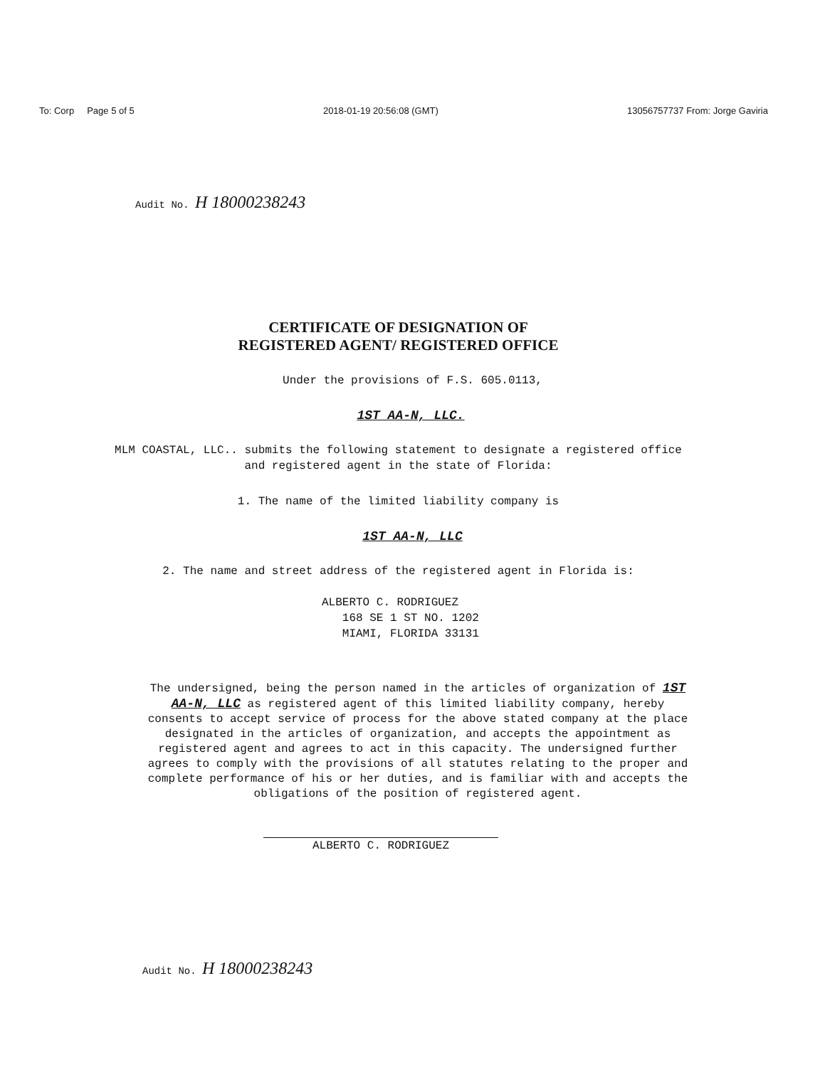To: Corp Page 5 of 5 2018-01-19 20:56:08 (GMT) 13056757737 From: Jorge Gaviria
Audit No. H 18000238243
CERTIFICATE OF DESIGNATION OF
REGISTERED AGENT/ REGISTERED OFFICE
Under the provisions of F.S. 605.0113,
1ST AA-N, LLC.
MLM COASTAL, LLC.. submits the following statement to designate a registered office and registered agent in the state of Florida:
1. The name of the limited liability company is
1ST AA-N, LLC
2. The name and street address of the registered agent in Florida is:
ALBERTO C. RODRIGUEZ
168 SE 1 ST NO. 1202
MIAMI, FLORIDA 33131
The undersigned, being the person named in the articles of organization of 1ST AA-N, LLC as registered agent of this limited liability company, hereby consents to accept service of process for the above stated company at the place designated in the articles of organization, and accepts the appointment as registered agent and agrees to act in this capacity. The undersigned further agrees to comply with the provisions of all statutes relating to the proper and complete performance of his or her duties, and is familiar with and accepts the obligations of the position of registered agent.
ALBERTO C. RODRIGUEZ
Audit No. H 18000238243